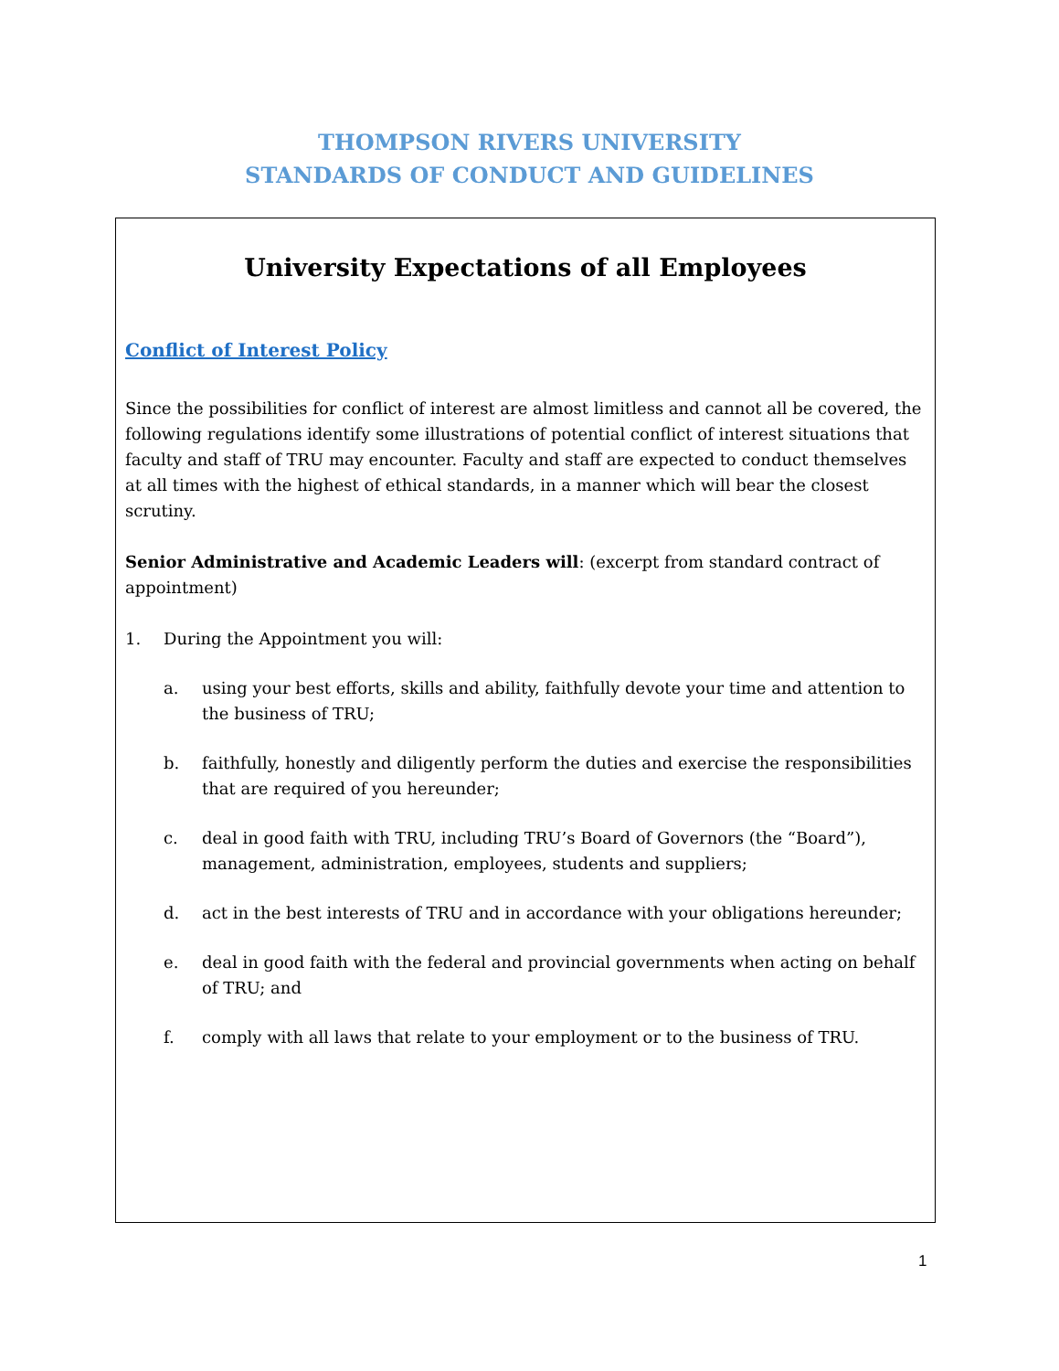THOMPSON RIVERS UNIVERSITY
STANDARDS OF CONDUCT AND GUIDELINES
University Expectations of all Employees
Conflict of Interest Policy
Since the possibilities for conflict of interest are almost limitless and cannot all be covered, the following regulations identify some illustrations of potential conflict of interest situations that faculty and staff of TRU may encounter. Faculty and staff are expected to conduct themselves at all times with the highest of ethical standards, in a manner which will bear the closest scrutiny.
Senior Administrative and Academic Leaders will: (excerpt from standard contract of appointment)
1. During the Appointment you will:
a. using your best efforts, skills and ability, faithfully devote your time and attention to the business of TRU;
b. faithfully, honestly and diligently perform the duties and exercise the responsibilities that are required of you hereunder;
c. deal in good faith with TRU, including TRU’s Board of Governors (the “Board”), management, administration, employees, students and suppliers;
d. act in the best interests of TRU and in accordance with your obligations hereunder;
e. deal in good faith with the federal and provincial governments when acting on behalf of TRU; and
f. comply with all laws that relate to your employment or to the business of TRU.
1